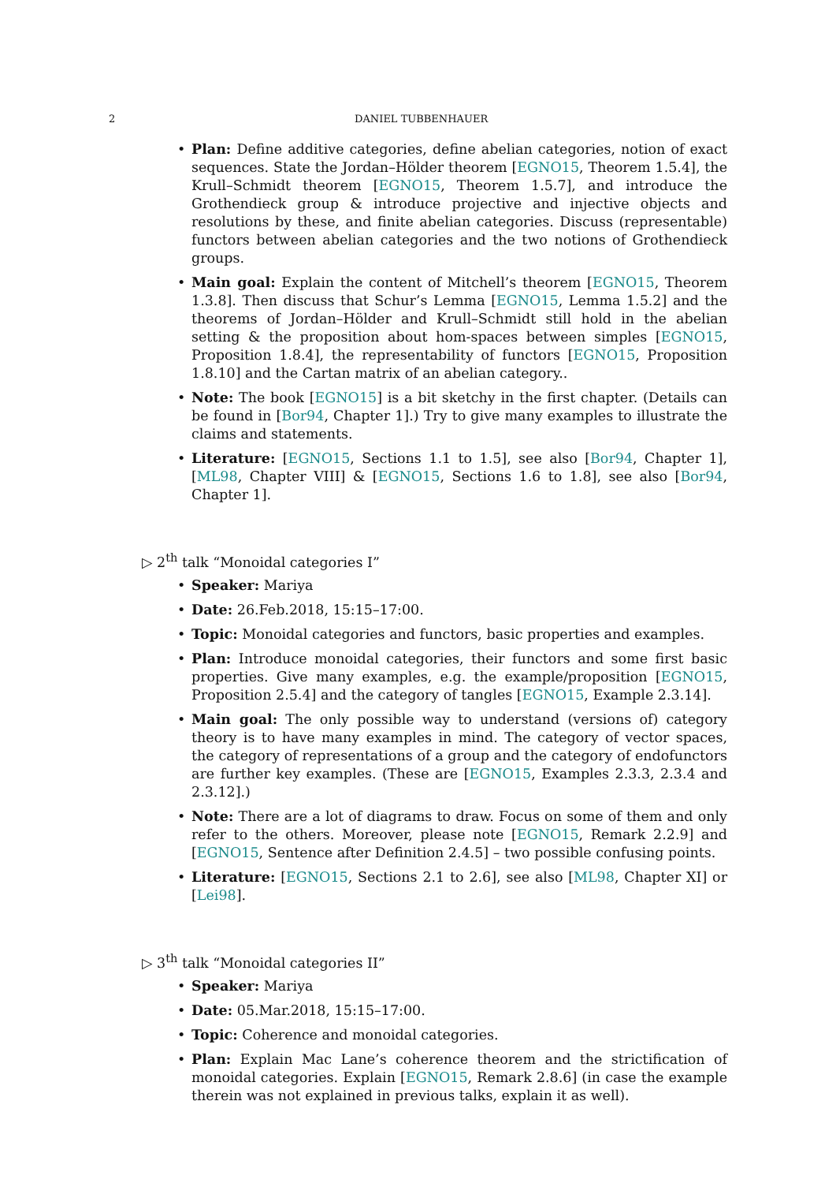2
DANIEL TUBBENHAUER
Plan: Define additive categories, define abelian categories, notion of exact sequences. State the Jordan–Hölder theorem [EGNO15, Theorem 1.5.4], the Krull–Schmidt theorem [EGNO15, Theorem 1.5.7], and introduce the Grothendieck group & introduce projective and injective objects and resolutions by these, and finite abelian categories. Discuss (representable) functors between abelian categories and the two notions of Grothendieck groups.
Main goal: Explain the content of Mitchell’s theorem [EGNO15, Theorem 1.3.8]. Then discuss that Schur’s Lemma [EGNO15, Lemma 1.5.2] and the theorems of Jordan–Hölder and Krull–Schmidt still hold in the abelian setting & the proposition about hom-spaces between simples [EGNO15, Proposition 1.8.4], the representability of functors [EGNO15, Proposition 1.8.10] and the Cartan matrix of an abelian category..
Note: The book [EGNO15] is a bit sketchy in the first chapter. (Details can be found in [Bor94, Chapter 1].) Try to give many examples to illustrate the claims and statements.
Literature: [EGNO15, Sections 1.1 to 1.5], see also [Bor94, Chapter 1], [ML98, Chapter VIII] & [EGNO15, Sections 1.6 to 1.8], see also [Bor94, Chapter 1].
▷ 2<sup>th</sup> talk “Monoidal categories I”
Speaker: Mariya
Date: 26.Feb.2018, 15:15–17:00.
Topic: Monoidal categories and functors, basic properties and examples.
Plan: Introduce monoidal categories, their functors and some first basic properties. Give many examples, e.g. the example/proposition [EGNO15, Proposition 2.5.4] and the category of tangles [EGNO15, Example 2.3.14].
Main goal: The only possible way to understand (versions of) category theory is to have many examples in mind. The category of vector spaces, the category of representations of a group and the category of endofunctors are further key examples. (These are [EGNO15, Examples 2.3.3, 2.3.4 and 2.3.12].)
Note: There are a lot of diagrams to draw. Focus on some of them and only refer to the others. Moreover, please note [EGNO15, Remark 2.2.9] and [EGNO15, Sentence after Definition 2.4.5] – two possible confusing points.
Literature: [EGNO15, Sections 2.1 to 2.6], see also [ML98, Chapter XI] or [Lei98].
▷ 3<sup>th</sup> talk “Monoidal categories II”
Speaker: Mariya
Date: 05.Mar.2018, 15:15–17:00.
Topic: Coherence and monoidal categories.
Plan: Explain Mac Lane’s coherence theorem and the strictification of monoidal categories. Explain [EGNO15, Remark 2.8.6] (in case the example therein was not explained in previous talks, explain it as well).